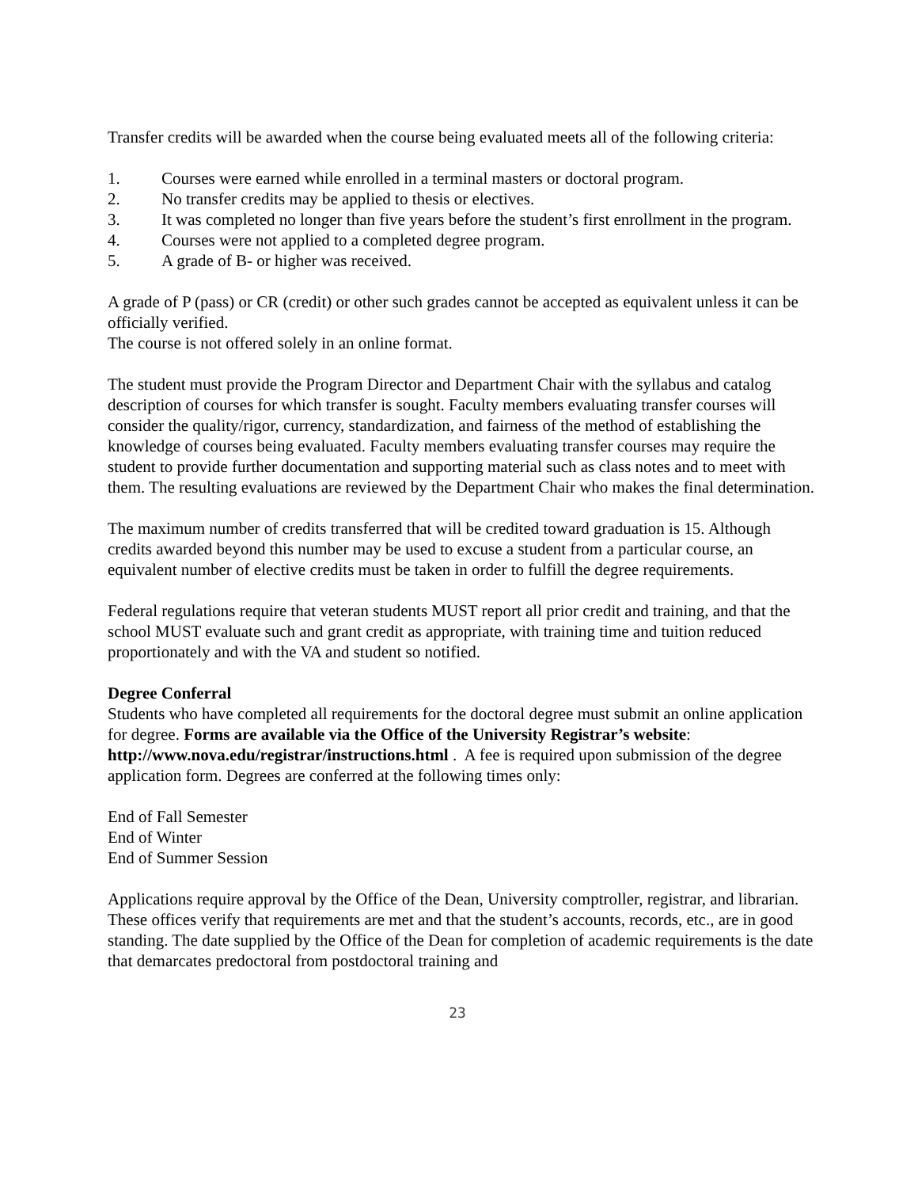Transfer credits will be awarded when the course being evaluated meets all of the following criteria:
1. Courses were earned while enrolled in a terminal masters or doctoral program.
2. No transfer credits may be applied to thesis or electives.
3. It was completed no longer than five years before the student’s first enrollment in the program.
4. Courses were not applied to a completed degree program.
5. A grade of B- or higher was received.
A grade of P (pass) or CR (credit) or other such grades cannot be accepted as equivalent unless it can be officially verified.
The course is not offered solely in an online format.
The student must provide the Program Director and Department Chair with the syllabus and catalog description of courses for which transfer is sought. Faculty members evaluating transfer courses will consider the quality/rigor, currency, standardization, and fairness of the method of establishing the knowledge of courses being evaluated. Faculty members evaluating transfer courses may require the student to provide further documentation and supporting material such as class notes and to meet with them. The resulting evaluations are reviewed by the Department Chair who makes the final determination.
The maximum number of credits transferred that will be credited toward graduation is 15. Although credits awarded beyond this number may be used to excuse a student from a particular course, an equivalent number of elective credits must be taken in order to fulfill the degree requirements.
Federal regulations require that veteran students MUST report all prior credit and training, and that the school MUST evaluate such and grant credit as appropriate, with training time and tuition reduced proportionately and with the VA and student so notified.
Degree Conferral
Students who have completed all requirements for the doctoral degree must submit an online application for degree. Forms are available via the Office of the University Registrar’s website: http://www.nova.edu/registrar/instructions.html . A fee is required upon submission of the degree application form. Degrees are conferred at the following times only:
End of Fall Semester
End of Winter
End of Summer Session
Applications require approval by the Office of the Dean, University comptroller, registrar, and librarian. These offices verify that requirements are met and that the student’s accounts, records, etc., are in good standing. The date supplied by the Office of the Dean for completion of academic requirements is the date that demarcates predoctoral from postdoctoral training and
23